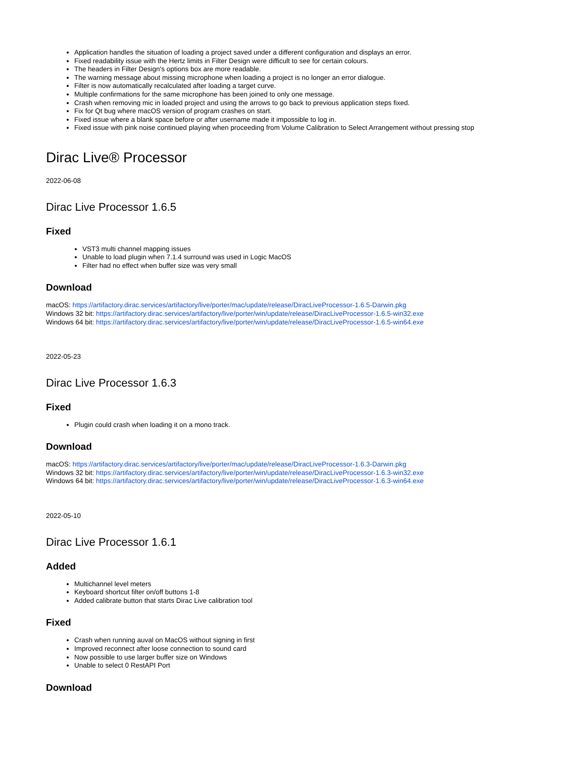Application handles the situation of loading a project saved under a different configuration and displays an error.
Fixed readability issue with the Hertz limits in Filter Design were difficult to see for certain colours.
The headers in Filter Design's options box are more readable.
The warning message about missing microphone when loading a project is no longer an error dialogue.
Filter is now automatically recalculated after loading a target curve.
Multiple confirmations for the same microphone has been joined to only one message.
Crash when removing mic in loaded project and using the arrows to go back to previous application steps fixed.
Fix for Qt bug where macOS version of program crashes on start.
Fixed issue where a blank space before or after username made it impossible to log in.
Fixed issue with pink noise continued playing when proceeding from Volume Calibration to Select Arrangement without pressing stop
Dirac Live® Processor
2022-06-08
Dirac Live Processor 1.6.5
Fixed
VST3 multi channel mapping issues
Unable to load plugin when 7.1.4 surround was used in Logic MacOS
Filter had no effect when buffer size was very small
Download
macOS: https://artifactory.dirac.services/artifactory/live/porter/mac/update/release/DiracLiveProcessor-1.6.5-Darwin.pkg
Windows 32 bit: https://artifactory.dirac.services/artifactory/live/porter/win/update/release/DiracLiveProcessor-1.6.5-win32.exe
Windows 64 bit: https://artifactory.dirac.services/artifactory/live/porter/win/update/release/DiracLiveProcessor-1.6.5-win64.exe
2022-05-23
Dirac Live Processor 1.6.3
Fixed
Plugin could crash when loading it on a mono track.
Download
macOS: https://artifactory.dirac.services/artifactory/live/porter/mac/update/release/DiracLiveProcessor-1.6.3-Darwin.pkg
Windows 32 bit: https://artifactory.dirac.services/artifactory/live/porter/win/update/release/DiracLiveProcessor-1.6.3-win32.exe
Windows 64 bit: https://artifactory.dirac.services/artifactory/live/porter/win/update/release/DiracLiveProcessor-1.6.3-win64.exe
2022-05-10
Dirac Live Processor 1.6.1
Added
Multichannel level meters
Keyboard shortcut filter on/off buttons 1-8
Added calibrate button that starts Dirac Live calibration tool
Fixed
Crash when running auval on MacOS without signing in first
Improved reconnect after loose connection to sound card
Now possible to use larger buffer size on Windows
Unable to select 0 RestAPI Port
Download